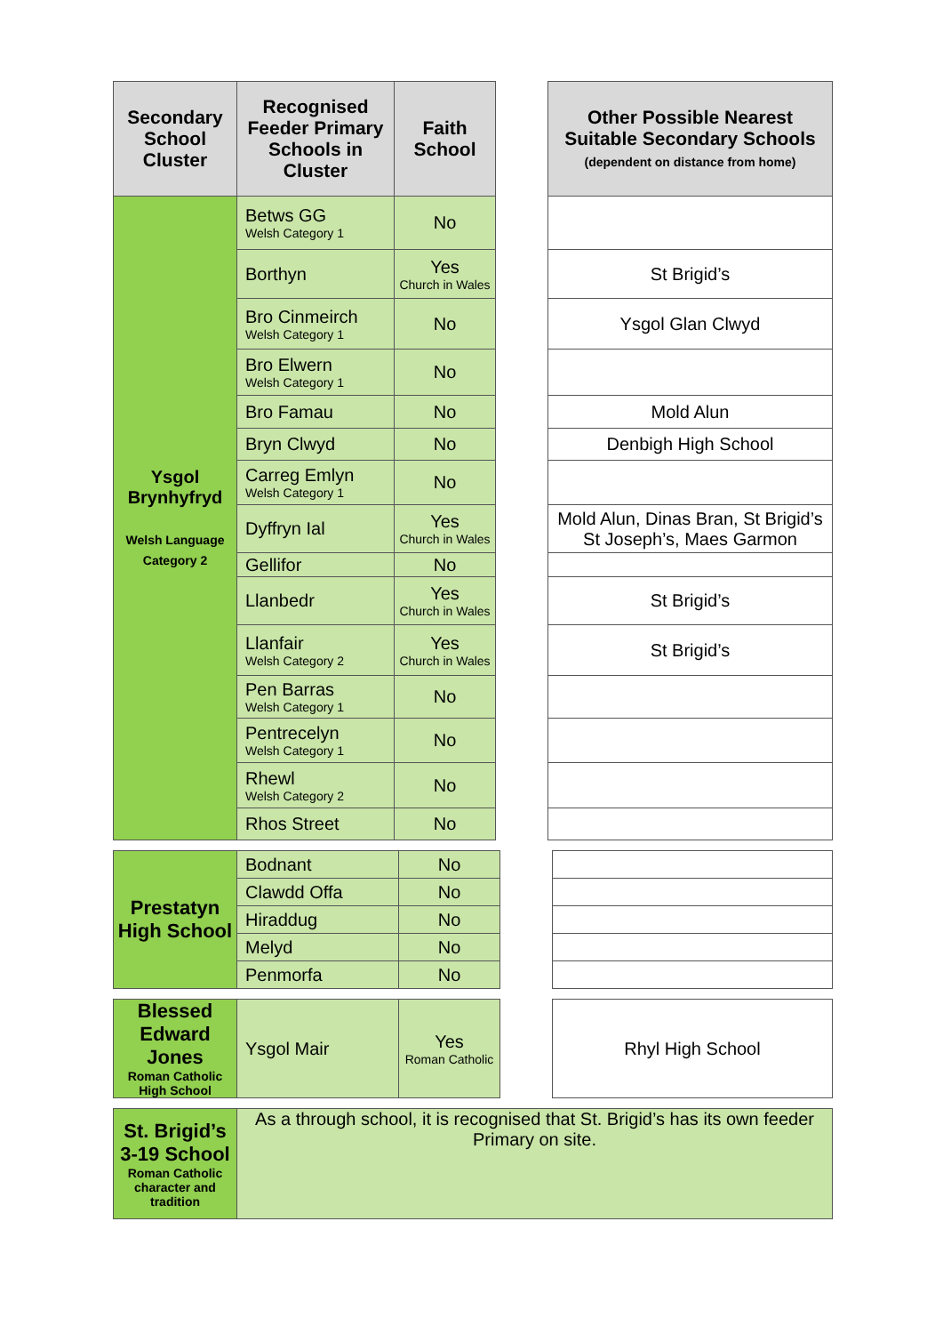| Secondary School Cluster | Recognised Feeder Primary Schools in Cluster | Faith School | | Other Possible Nearest Suitable Secondary Schools (dependent on distance from home) |
| Ysgol Brynhyfryd Welsh Language Category 2 | Betws GG Welsh Category 1 | No | | |
| | Borthyn | Yes Church in Wales | | St Brigid’s |
| | Bro Cinmeirch Welsh Category 1 | No | | Ysgol Glan Clwyd |
| | Bro Elwern Welsh Category 1 | No | | |
| | Bro Famau | No | | Mold Alun |
| | Bryn Clwyd | No | | Denbigh High School |
| | Carreg Emlyn Welsh Category 1 | No | | |
| | Dyffryn Ial | Yes Church in Wales | | Mold Alun, Dinas Bran, St Brigid’s St Joseph’s, Maes Garmon |
| | Gellifor | No | | |
| | Llanbedr | Yes Church in Wales | | St Brigid’s |
| | Llanfair Welsh Category 2 | Yes Church in Wales | | St Brigid’s |
| | Pen Barras Welsh Category 1 | No | | |
| | Pentrecelyn Welsh Category 1 | No | | |
| | Rhewl Welsh Category 2 | No | | |
| | Rhos Street | No | | |
| Prestatyn High School | Bodnant | No | | |
| | Clawdd Offa | No | | |
| | Hiraddug | No | | |
| | Melyd | No | | |
| | Penmorfa | No | | |
| Blessed Edward Jones Roman Catholic High School | Ysgol Mair | Yes Roman Catholic | | Rhyl High School |
| St. Brigid’s 3-19 School Roman Catholic character and tradition | As a through school, it is recognised that St. Brigid’s has its own feeder Primary on site. |